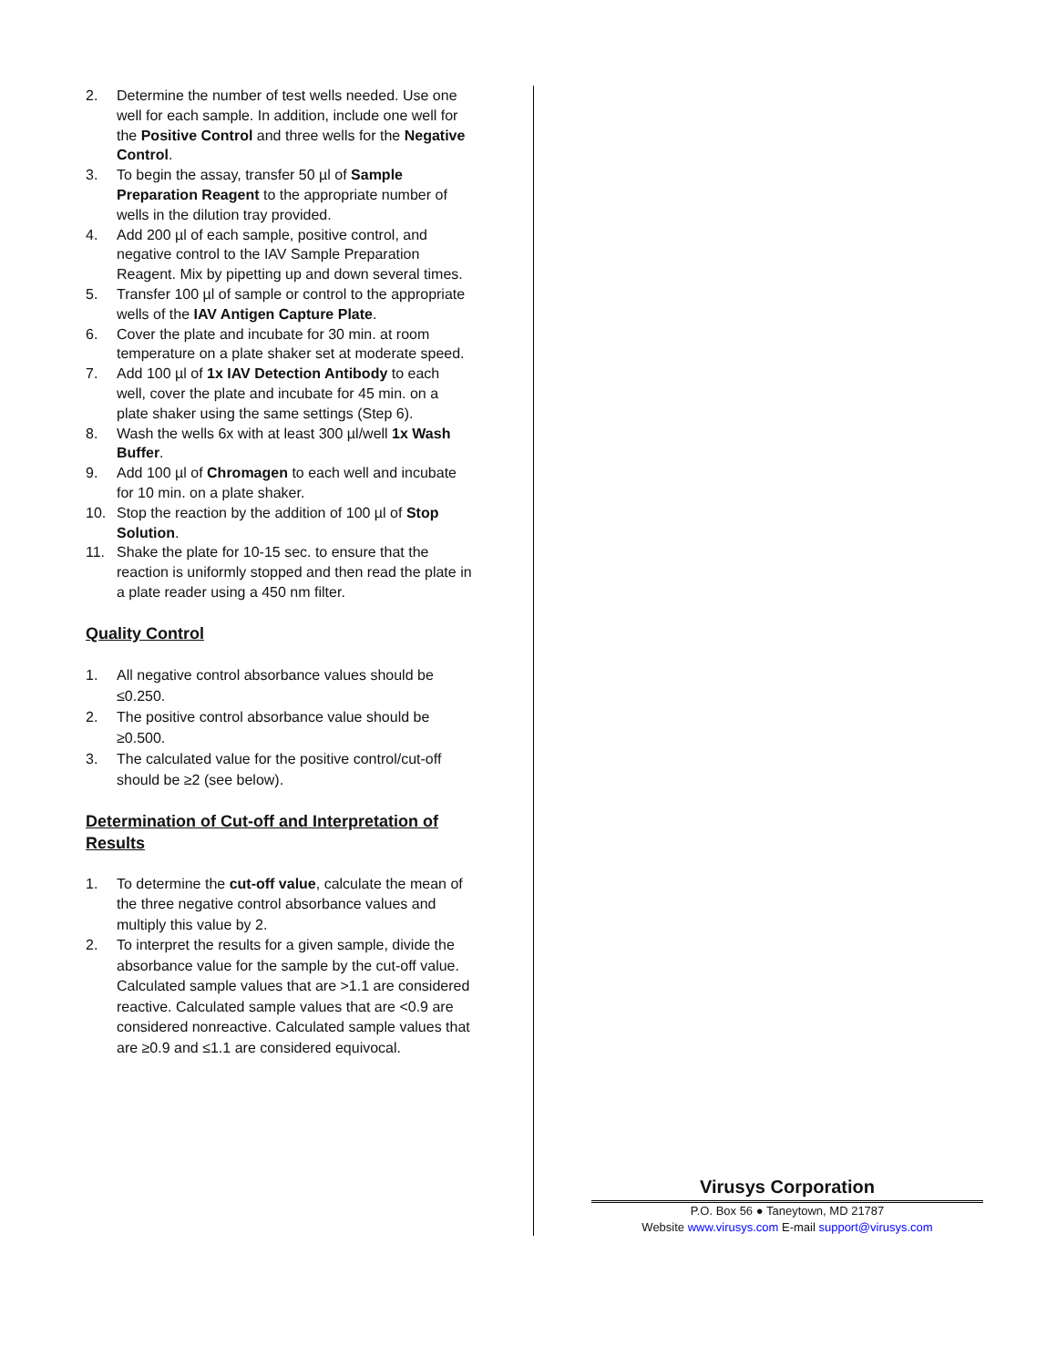2. Determine the number of test wells needed. Use one well for each sample. In addition, include one well for the Positive Control and three wells for the Negative Control.
3. To begin the assay, transfer 50 µl of Sample Preparation Reagent to the appropriate number of wells in the dilution tray provided.
4. Add 200 µl of each sample, positive control, and negative control to the IAV Sample Preparation Reagent. Mix by pipetting up and down several times.
5. Transfer 100 µl of sample or control to the appropriate wells of the IAV Antigen Capture Plate.
6. Cover the plate and incubate for 30 min. at room temperature on a plate shaker set at moderate speed.
7. Add 100 µl of 1x IAV Detection Antibody to each well, cover the plate and incubate for 45 min. on a plate shaker using the same settings (Step 6).
8. Wash the wells 6x with at least 300 µl/well 1x Wash Buffer.
9. Add 100 µl of Chromagen to each well and incubate for 10 min. on a plate shaker.
10. Stop the reaction by the addition of 100 µl of Stop Solution.
11. Shake the plate for 10-15 sec. to ensure that the reaction is uniformly stopped and then read the plate in a plate reader using a 450 nm filter.
Quality Control
1. All negative control absorbance values should be ≤0.250.
2. The positive control absorbance value should be ≥0.500.
3. The calculated value for the positive control/cut-off should be ≥2 (see below).
Determination of Cut-off and Interpretation of Results
1. To determine the cut-off value, calculate the mean of the three negative control absorbance values and multiply this value by 2.
2. To interpret the results for a given sample, divide the absorbance value for the sample by the cut-off value. Calculated sample values that are >1.1 are considered reactive. Calculated sample values that are <0.9 are considered nonreactive. Calculated sample values that are ≥0.9 and ≤1.1 are considered equivocal.
Virusys Corporation
P.O. Box 56 ● Taneytown, MD 21787
Website www.virusys.com E-mail support@virusys.com